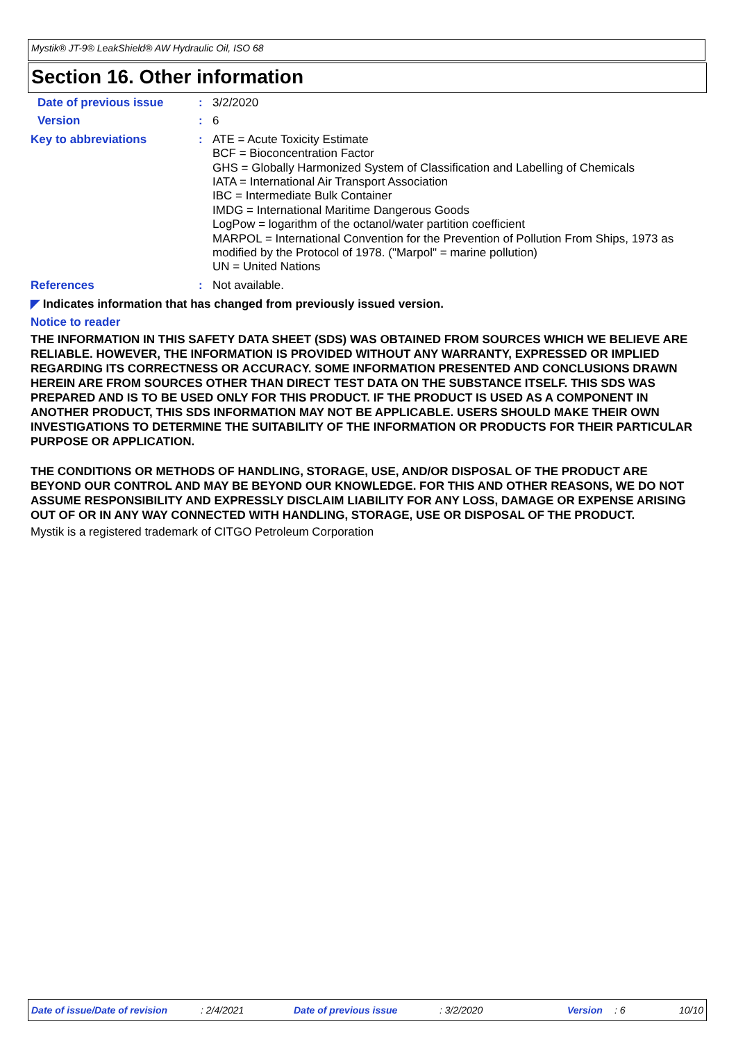Mystik® JT-9® LeakShield® AW Hydraulic Oil, ISO 68
Section 16. Other information
Date of previous issue :
3/2/2020
Version :
6
Key to abbreviations :
ATE = Acute Toxicity Estimate
BCF = Bioconcentration Factor
GHS = Globally Harmonized System of Classification and Labelling of Chemicals
IATA = International Air Transport Association
IBC = Intermediate Bulk Container
IMDG = International Maritime Dangerous Goods
LogPow = logarithm of the octanol/water partition coefficient
MARPOL = International Convention for the Prevention of Pollution From Ships, 1973 as modified by the Protocol of 1978. ("Marpol" = marine pollution)
UN = United Nations
References :
Not available.
◤ Indicates information that has changed from previously issued version.
Notice to reader
THE INFORMATION IN THIS SAFETY DATA SHEET (SDS) WAS OBTAINED FROM SOURCES WHICH WE BELIEVE ARE RELIABLE. HOWEVER, THE INFORMATION IS PROVIDED WITHOUT ANY WARRANTY, EXPRESSED OR IMPLIED REGARDING ITS CORRECTNESS OR ACCURACY. SOME INFORMATION PRESENTED AND CONCLUSIONS DRAWN HEREIN ARE FROM SOURCES OTHER THAN DIRECT TEST DATA ON THE SUBSTANCE ITSELF. THIS SDS WAS PREPARED AND IS TO BE USED ONLY FOR THIS PRODUCT. IF THE PRODUCT IS USED AS A COMPONENT IN ANOTHER PRODUCT, THIS SDS INFORMATION MAY NOT BE APPLICABLE. USERS SHOULD MAKE THEIR OWN INVESTIGATIONS TO DETERMINE THE SUITABILITY OF THE INFORMATION OR PRODUCTS FOR THEIR PARTICULAR PURPOSE OR APPLICATION.
THE CONDITIONS OR METHODS OF HANDLING, STORAGE, USE, AND/OR DISPOSAL OF THE PRODUCT ARE BEYOND OUR CONTROL AND MAY BE BEYOND OUR KNOWLEDGE. FOR THIS AND OTHER REASONS, WE DO NOT ASSUME RESPONSIBILITY AND EXPRESSLY DISCLAIM LIABILITY FOR ANY LOSS, DAMAGE OR EXPENSE ARISING OUT OF OR IN ANY WAY CONNECTED WITH HANDLING, STORAGE, USE OR DISPOSAL OF THE PRODUCT.
Mystik is a registered trademark of CITGO Petroleum Corporation
Date of issue/Date of revision: 2/4/2021 Date of previous issue: 3/2/2020 Version: 6 10/10